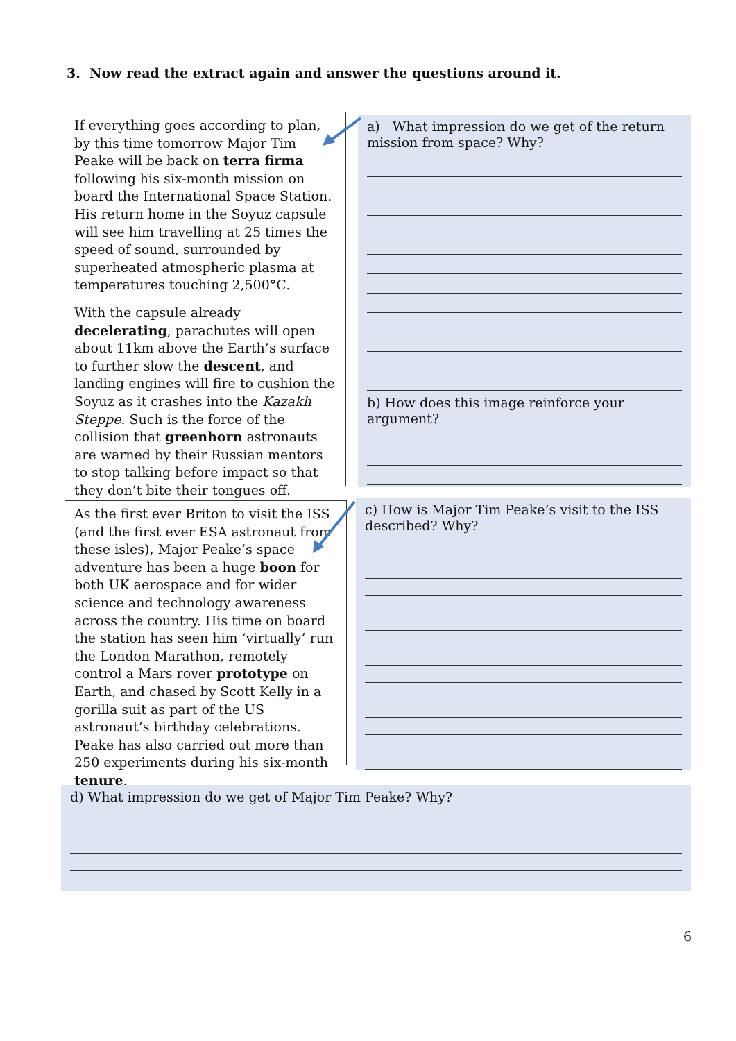3. Now read the extract again and answer the questions around it.
If everything goes according to plan, by this time tomorrow Major Tim Peake will be back on terra firma following his six-month mission on board the International Space Station. His return home in the Soyuz capsule will see him travelling at 25 times the speed of sound, surrounded by superheated atmospheric plasma at temperatures touching 2,500°C.
With the capsule already decelerating, parachutes will open about 11km above the Earth’s surface to further slow the descent, and landing engines will fire to cushion the Soyuz as it crashes into the Kazakh Steppe. Such is the force of the collision that greenhorn astronauts are warned by their Russian mentors to stop talking before impact so that they don’t bite their tongues off.
a) What impression do we get of the return mission from space? Why?
b) How does this image reinforce your argument?
As the first ever Briton to visit the ISS (and the first ever ESA astronaut from these isles), Major Peake’s space adventure has been a huge boon for both UK aerospace and for wider science and technology awareness across the country. His time on board the station has seen him ‘virtually’ run the London Marathon, remotely control a Mars rover prototype on Earth, and chased by Scott Kelly in a gorilla suit as part of the US astronaut’s birthday celebrations. Peake has also carried out more than 250 experiments during his six-month tenure.
c) How is Major Tim Peake’s visit to the ISS described? Why?
d) What impression do we get of Major Tim Peake? Why?
6